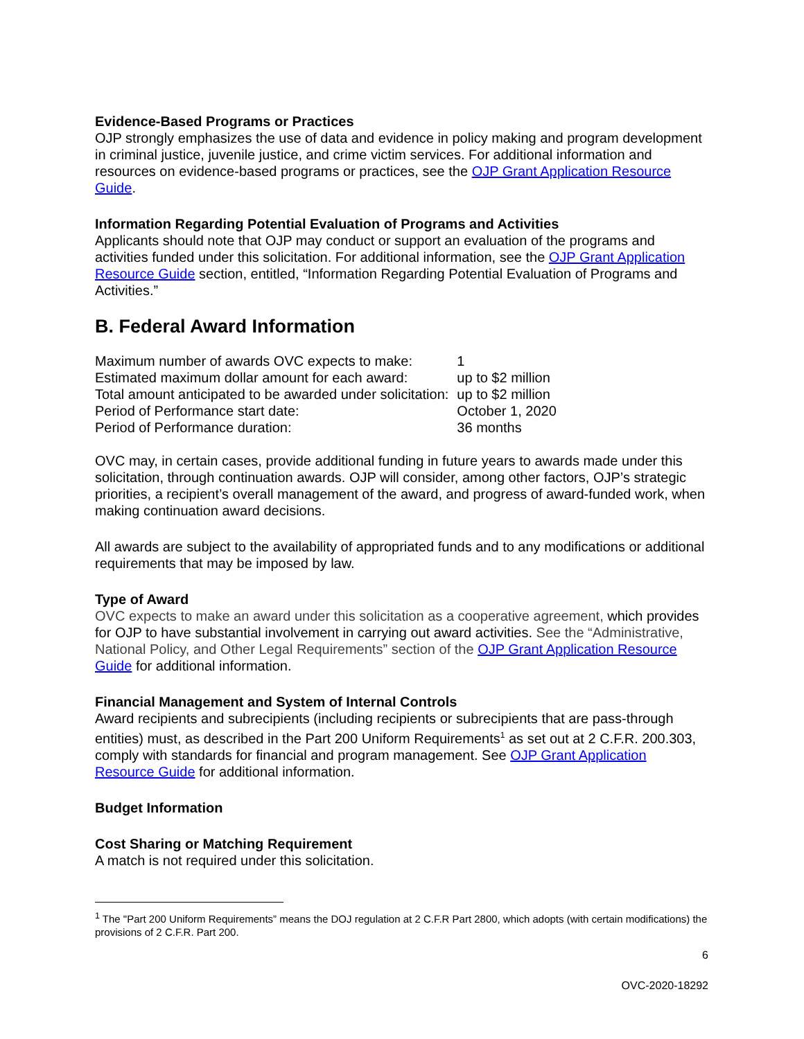Evidence-Based Programs or Practices
OJP strongly emphasizes the use of data and evidence in policy making and program development in criminal justice, juvenile justice, and crime victim services. For additional information and resources on evidence-based programs or practices, see the OJP Grant Application Resource Guide.
Information Regarding Potential Evaluation of Programs and Activities
Applicants should note that OJP may conduct or support an evaluation of the programs and activities funded under this solicitation. For additional information, see the OJP Grant Application Resource Guide section, entitled, “Information Regarding Potential Evaluation of Programs and Activities.”
B. Federal Award Information
| Maximum number of awards OVC expects to make: | 1 |
| Estimated maximum dollar amount for each award: | up to $2 million |
| Total amount anticipated to be awarded under solicitation: | up to $2 million |
| Period of Performance start date: | October 1, 2020 |
| Period of Performance duration: | 36 months |
OVC may, in certain cases, provide additional funding in future years to awards made under this solicitation, through continuation awards. OJP will consider, among other factors, OJP’s strategic priorities, a recipient’s overall management of the award, and progress of award-funded work, when making continuation award decisions.
All awards are subject to the availability of appropriated funds and to any modifications or additional requirements that may be imposed by law.
Type of Award
OVC expects to make an award under this solicitation as a cooperative agreement, which provides for OJP to have substantial involvement in carrying out award activities. See the “Administrative, National Policy, and Other Legal Requirements” section of the OJP Grant Application Resource Guide for additional information.
Financial Management and System of Internal Controls
Award recipients and subrecipients (including recipients or subrecipients that are pass-through entities) must, as described in the Part 200 Uniform Requirements<sup>1</sup> as set out at 2 C.F.R. 200.303, comply with standards for financial and program management. See OJP Grant Application Resource Guide for additional information.
Budget Information
Cost Sharing or Matching Requirement
A match is not required under this solicitation.
<sup>1</sup> The "Part 200 Uniform Requirements” means the DOJ regulation at 2 C.F.R Part 2800, which adopts (with certain modifications) the provisions of 2 C.F.R. Part 200.
6
OVC-2020-18292